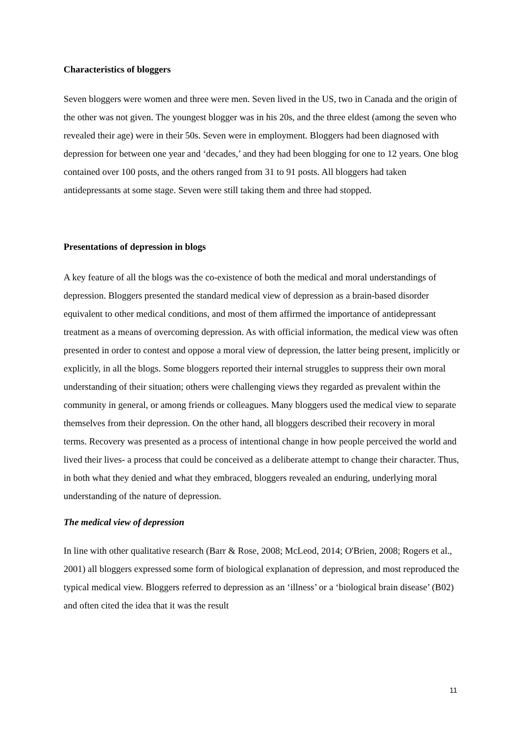Characteristics of bloggers
Seven bloggers were women and three were men. Seven lived in the US, two in Canada and the origin of the other was not given. The youngest blogger was in his 20s, and the three eldest (among the seven who revealed their age) were in their 50s. Seven were in employment. Bloggers had been diagnosed with depression for between one year and ‘decades,’ and they had been blogging for one to 12 years. One blog contained over 100 posts, and the others ranged from 31 to 91 posts. All bloggers had taken antidepressants at some stage. Seven were still taking them and three had stopped.
Presentations of depression in blogs
A key feature of all the blogs was the co-existence of both the medical and moral understandings of depression. Bloggers presented the standard medical view of depression as a brain-based disorder equivalent to other medical conditions, and most of them affirmed the importance of antidepressant treatment as a means of overcoming depression. As with official information, the medical view was often presented in order to contest and oppose a moral view of depression, the latter being present, implicitly or explicitly, in all the blogs. Some bloggers reported their internal struggles to suppress their own moral understanding of their situation; others were challenging views they regarded as prevalent within the community in general, or among friends or colleagues. Many bloggers used the medical view to separate themselves from their depression. On the other hand, all bloggers described their recovery in moral terms. Recovery was presented as a process of intentional change in how people perceived the world and lived their lives- a process that could be conceived as a deliberate attempt to change their character. Thus, in both what they denied and what they embraced, bloggers revealed an enduring, underlying moral understanding of the nature of depression.
The medical view of depression
In line with other qualitative research (Barr & Rose, 2008; McLeod, 2014; O'Brien, 2008; Rogers et al., 2001) all bloggers expressed some form of biological explanation of depression, and most reproduced the typical medical view. Bloggers referred to depression as an ‘illness’ or a ‘biological brain disease’ (B02) and often cited the idea that it was the result
11